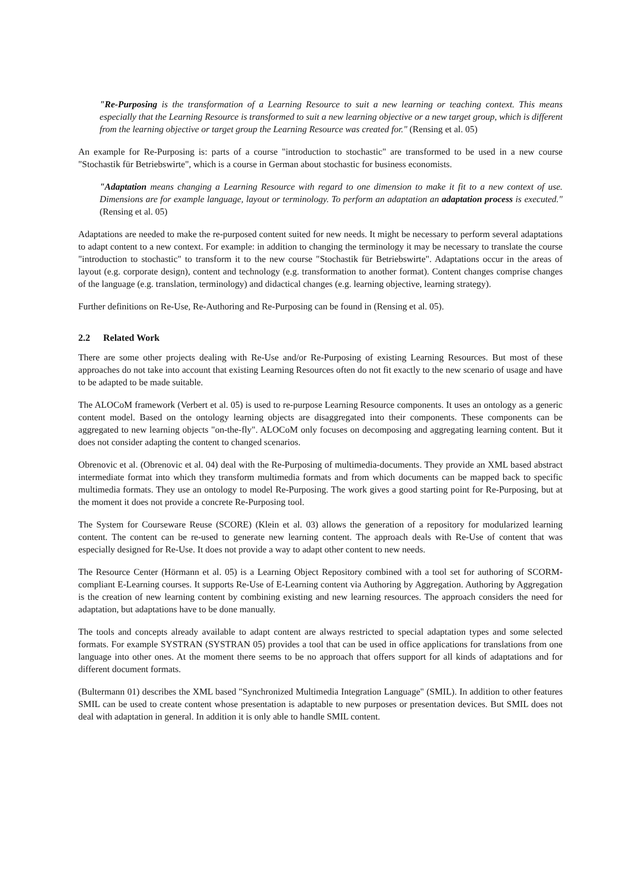"Re-Purposing is the transformation of a Learning Resource to suit a new learning or teaching context. This means especially that the Learning Resource is transformed to suit a new learning objective or a new target group, which is different from the learning objective or target group the Learning Resource was created for." (Rensing et al. 05)
An example for Re-Purposing is: parts of a course "introduction to stochastic" are transformed to be used in a new course "Stochastik für Betriebswirte", which is a course in German about stochastic for business economists.
"Adaptation means changing a Learning Resource with regard to one dimension to make it fit to a new context of use. Dimensions are for example language, layout or terminology. To perform an adaptation an adaptation process is executed." (Rensing et al. 05)
Adaptations are needed to make the re-purposed content suited for new needs. It might be necessary to perform several adaptations to adapt content to a new context. For example: in addition to changing the terminology it may be necessary to translate the course "introduction to stochastic" to transform it to the new course "Stochastik für Betriebswirte". Adaptations occur in the areas of layout (e.g. corporate design), content and technology (e.g. transformation to another format). Content changes comprise changes of the language (e.g. translation, terminology) and didactical changes (e.g. learning objective, learning strategy).
Further definitions on Re-Use, Re-Authoring and Re-Purposing can be found in (Rensing et al. 05).
2.2 Related Work
There are some other projects dealing with Re-Use and/or Re-Purposing of existing Learning Resources. But most of these approaches do not take into account that existing Learning Resources often do not fit exactly to the new scenario of usage and have to be adapted to be made suitable.
The ALOCoM framework (Verbert et al. 05) is used to re-purpose Learning Resource components. It uses an ontology as a generic content model. Based on the ontology learning objects are disaggregated into their components. These components can be aggregated to new learning objects "on-the-fly". ALOCoM only focuses on decomposing and aggregating learning content. But it does not consider adapting the content to changed scenarios.
Obrenovic et al. (Obrenovic et al. 04) deal with the Re-Purposing of multimedia-documents. They provide an XML based abstract intermediate format into which they transform multimedia formats and from which documents can be mapped back to specific multimedia formats. They use an ontology to model Re-Purposing. The work gives a good starting point for Re-Purposing, but at the moment it does not provide a concrete Re-Purposing tool.
The System for Courseware Reuse (SCORE) (Klein et al. 03) allows the generation of a repository for modularized learning content. The content can be re-used to generate new learning content. The approach deals with Re-Use of content that was especially designed for Re-Use. It does not provide a way to adapt other content to new needs.
The Resource Center (Hörmann et al. 05) is a Learning Object Repository combined with a tool set for authoring of SCORM-compliant E-Learning courses. It supports Re-Use of E-Learning content via Authoring by Aggregation. Authoring by Aggregation is the creation of new learning content by combining existing and new learning resources. The approach considers the need for adaptation, but adaptations have to be done manually.
The tools and concepts already available to adapt content are always restricted to special adaptation types and some selected formats. For example SYSTRAN (SYSTRAN 05) provides a tool that can be used in office applications for translations from one language into other ones. At the moment there seems to be no approach that offers support for all kinds of adaptations and for different document formats.
(Bultermann 01) describes the XML based "Synchronized Multimedia Integration Language" (SMIL). In addition to other features SMIL can be used to create content whose presentation is adaptable to new purposes or presentation devices. But SMIL does not deal with adaptation in general. In addition it is only able to handle SMIL content.